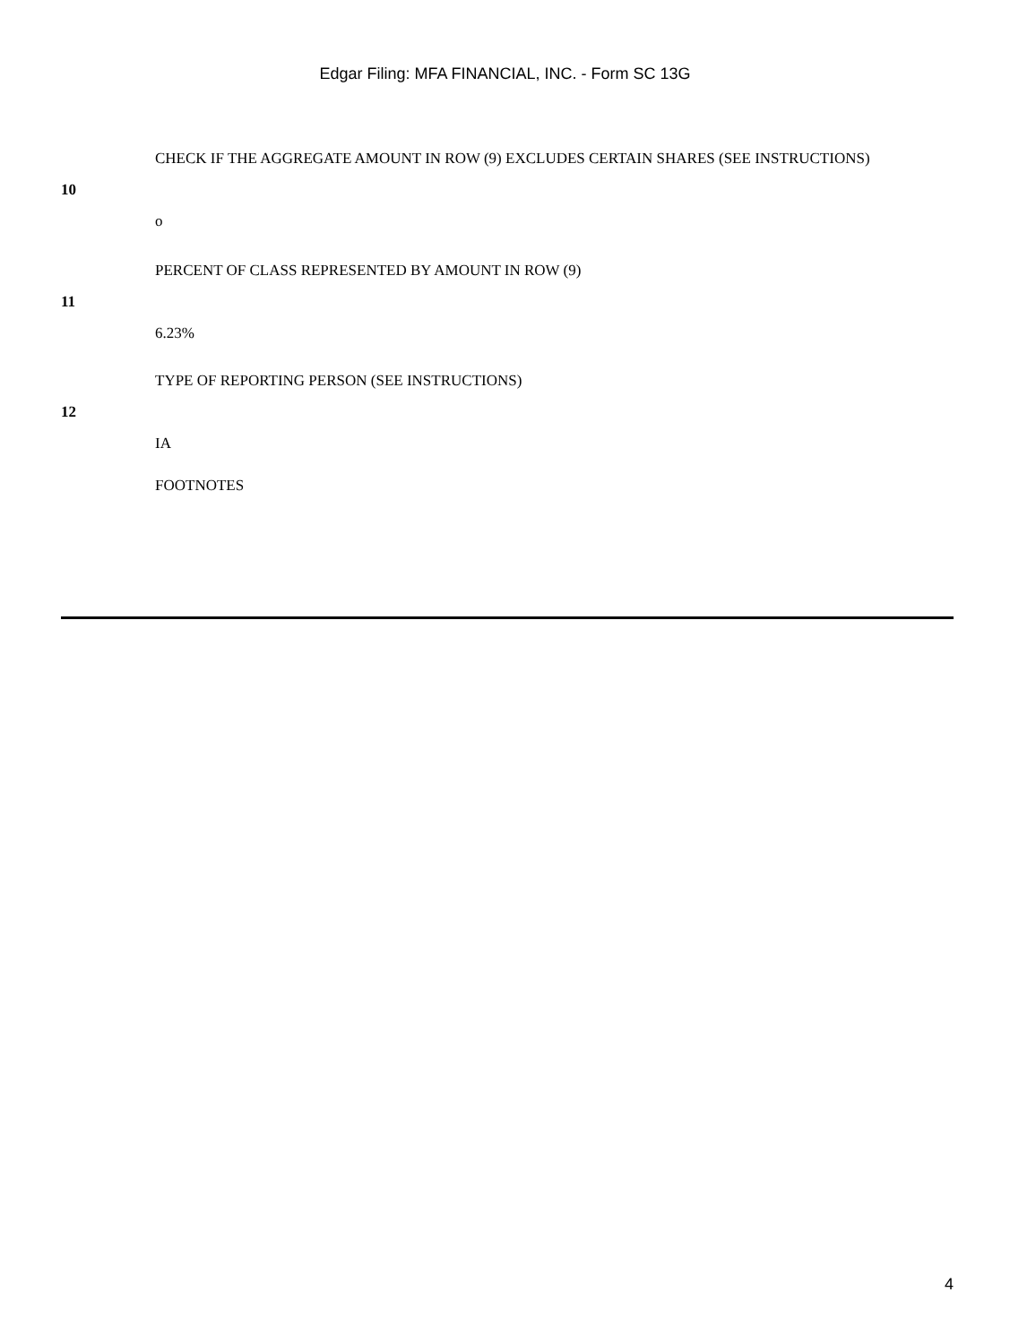Edgar Filing: MFA FINANCIAL, INC. - Form SC 13G
| 10 | CHECK IF THE AGGREGATE AMOUNT IN ROW (9) EXCLUDES CERTAIN SHARES (SEE INSTRUCTIONS) o |
| 11 | PERCENT OF CLASS REPRESENTED BY AMOUNT IN ROW (9) 6.23% |
| 12 | TYPE OF REPORTING PERSON (SEE INSTRUCTIONS) IA |
| | FOOTNOTES |
4